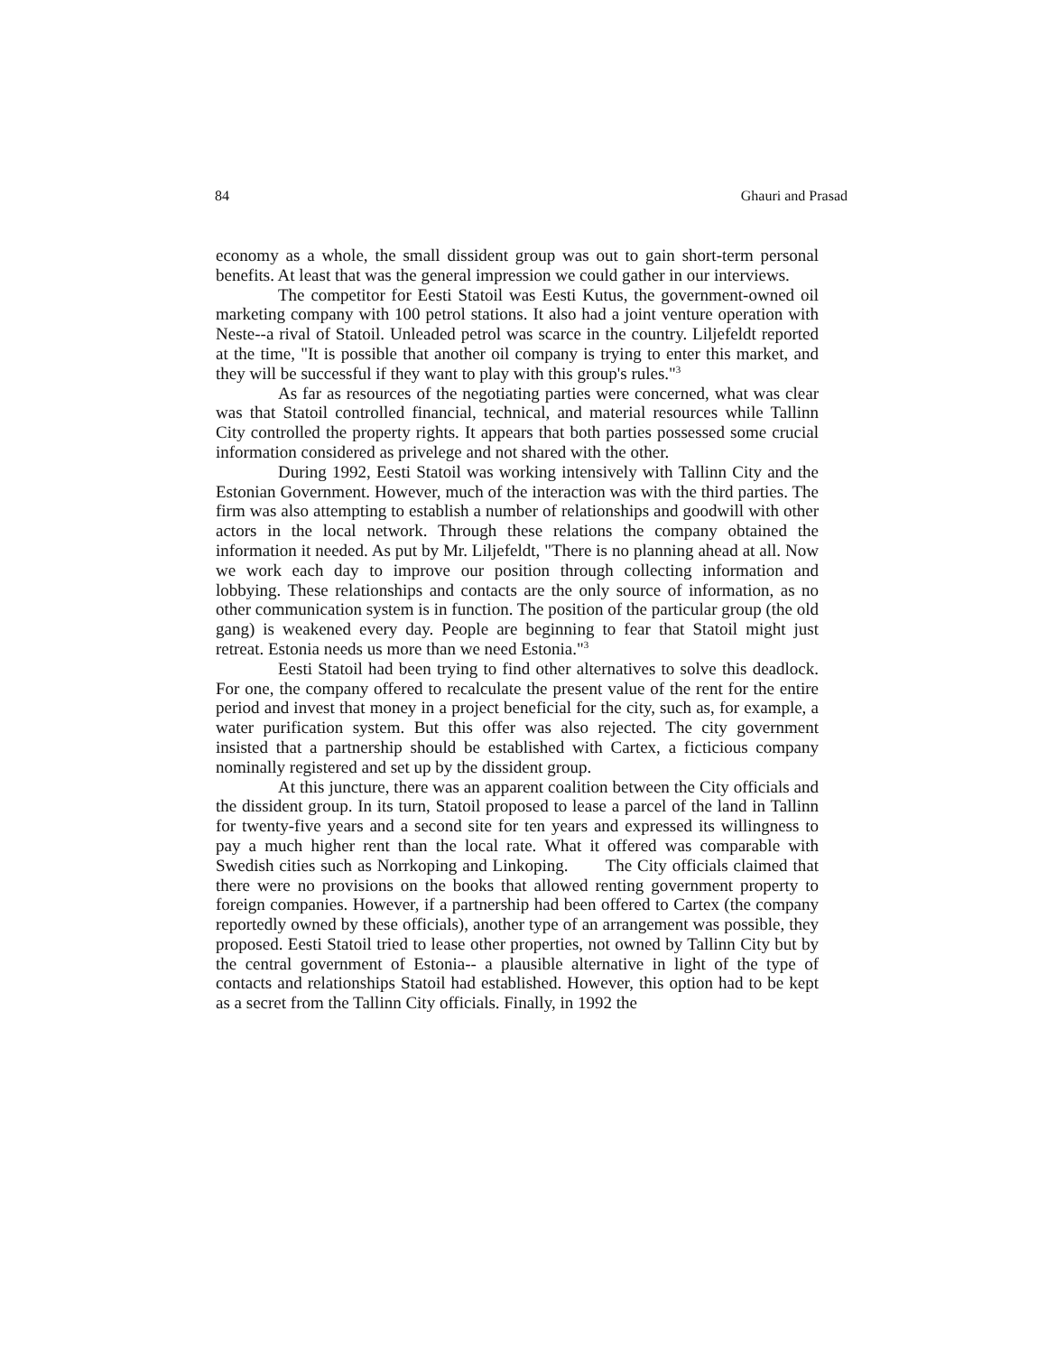84 Ghauri and Prasad
economy as a whole, the small dissident group was out to gain short-term personal benefits. At least that was the general impression we could gather in our interviews.
The competitor for Eesti Statoil was Eesti Kutus, the government-owned oil marketing company with 100 petrol stations. It also had a joint venture operation with Neste--a rival of Statoil. Unleaded petrol was scarce in the country. Liljefeldt reported at the time, "It is possible that another oil company is trying to enter this market, and they will be successful if they want to play with this group's rules."<sup>3</sup>
As far as resources of the negotiating parties were concerned, what was clear was that Statoil controlled financial, technical, and material resources while Tallinn City controlled the property rights. It appears that both parties possessed some crucial information considered as privelege and not shared with the other.
During 1992, Eesti Statoil was working intensively with Tallinn City and the Estonian Government. However, much of the interaction was with the third parties. The firm was also attempting to establish a number of relationships and goodwill with other actors in the local network. Through these relations the company obtained the information it needed. As put by Mr. Liljefeldt, "There is no planning ahead at all. Now we work each day to improve our position through collecting information and lobbying. These relationships and contacts are the only source of information, as no other communication system is in function. The position of the particular group (the old gang) is weakened every day. People are beginning to fear that Statoil might just retreat. Estonia needs us more than we need Estonia."<sup>3</sup>
Eesti Statoil had been trying to find other alternatives to solve this deadlock. For one, the company offered to recalculate the present value of the rent for the entire period and invest that money in a project beneficial for the city, such as, for example, a water purification system. But this offer was also rejected. The city government insisted that a partnership should be established with Cartex, a ficticious company nominally registered and set up by the dissident group.
At this juncture, there was an apparent coalition between the City officials and the dissident group. In its turn, Statoil proposed to lease a parcel of the land in Tallinn for twenty-five years and a second site for ten years and expressed its willingness to pay a much higher rent than the local rate. What it offered was comparable with Swedish cities such as Norrkoping and Linkoping. The City officials claimed that there were no provisions on the books that allowed renting government property to foreign companies. However, if a partnership had been offered to Cartex (the company reportedly owned by these officials), another type of an arrangement was possible, they proposed. Eesti Statoil tried to lease other properties, not owned by Tallinn City but by the central government of Estonia-- a plausible alternative in light of the type of contacts and relationships Statoil had established. However, this option had to be kept as a secret from the Tallinn City officials. Finally, in 1992 the